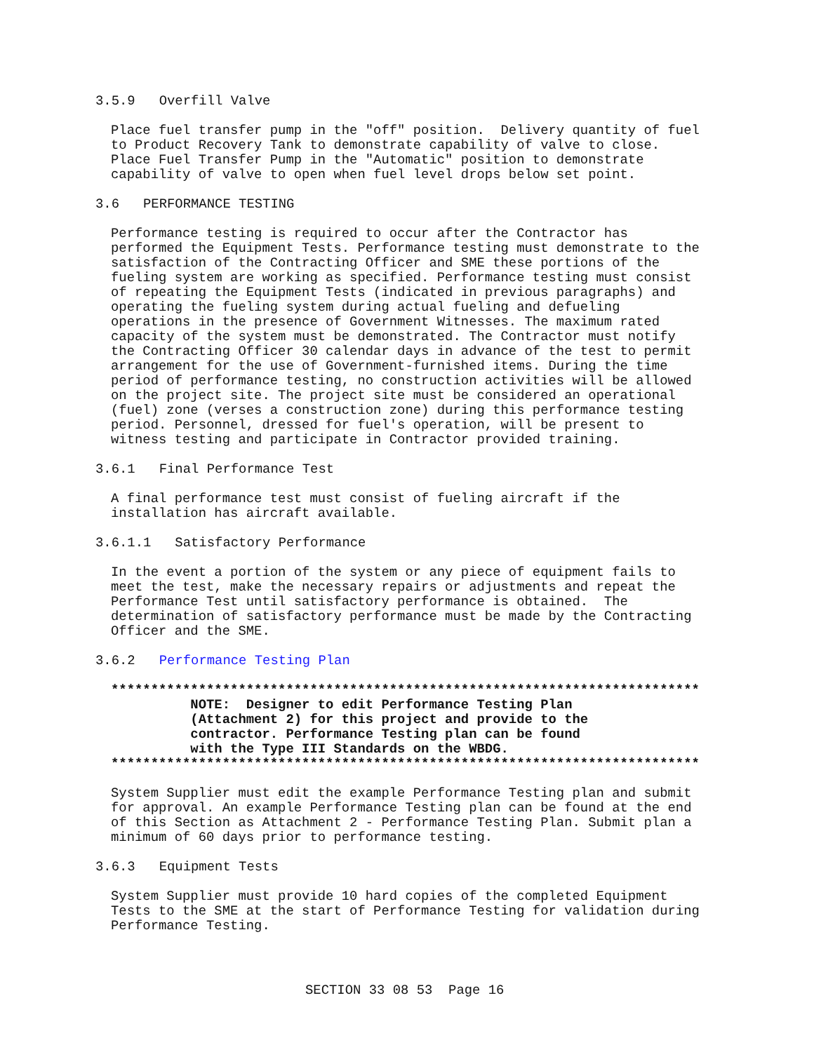3.5.9   Overfill Valve
Place fuel transfer pump in the "off" position.  Delivery quantity of fuel
to Product Recovery Tank to demonstrate capability of valve to close.
Place Fuel Transfer Pump in the "Automatic" position to demonstrate
capability of valve to open when fuel level drops below set point.
3.6   PERFORMANCE TESTING
Performance testing is required to occur after the Contractor has
performed the Equipment Tests. Performance testing must demonstrate to the
satisfaction of the Contracting Officer and SME these portions of the
fueling system are working as specified. Performance testing must consist
of repeating the Equipment Tests (indicated in previous paragraphs) and
operating the fueling system during actual fueling and defueling
operations in the presence of Government Witnesses. The maximum rated
capacity of the system must be demonstrated. The Contractor must notify
the Contracting Officer 30 calendar days in advance of the test to permit
arrangement for the use of Government-furnished items. During the time
period of performance testing, no construction activities will be allowed
on the project site. The project site must be considered an operational
(fuel) zone (verses a construction zone) during this performance testing
period. Personnel, dressed for fuel's operation, will be present to
witness testing and participate in Contractor provided training.
3.6.1   Final Performance Test
A final performance test must consist of fueling aircraft if the
installation has aircraft available.
3.6.1.1   Satisfactory Performance
In the event a portion of the system or any piece of equipment fails to
meet the test, make the necessary repairs or adjustments and repeat the
Performance Test until satisfactory performance is obtained.  The
determination of satisfactory performance must be made by the Contracting
Officer and the SME.
3.6.2   Performance Testing Plan
**************************************************************************
          NOTE:  Designer to edit Performance Testing Plan
          (Attachment 2) for this project and provide to the
          contractor. Performance Testing plan can be found
          with the Type III Standards on the WBDG.
**************************************************************************
System Supplier must edit the example Performance Testing plan and submit
for approval. An example Performance Testing plan can be found at the end
of this Section as Attachment 2 - Performance Testing Plan. Submit plan a
minimum of 60 days prior to performance testing.
3.6.3   Equipment Tests
System Supplier must provide 10 hard copies of the completed Equipment
Tests to the SME at the start of Performance Testing for validation during
Performance Testing.
SECTION 33 08 53  Page 16